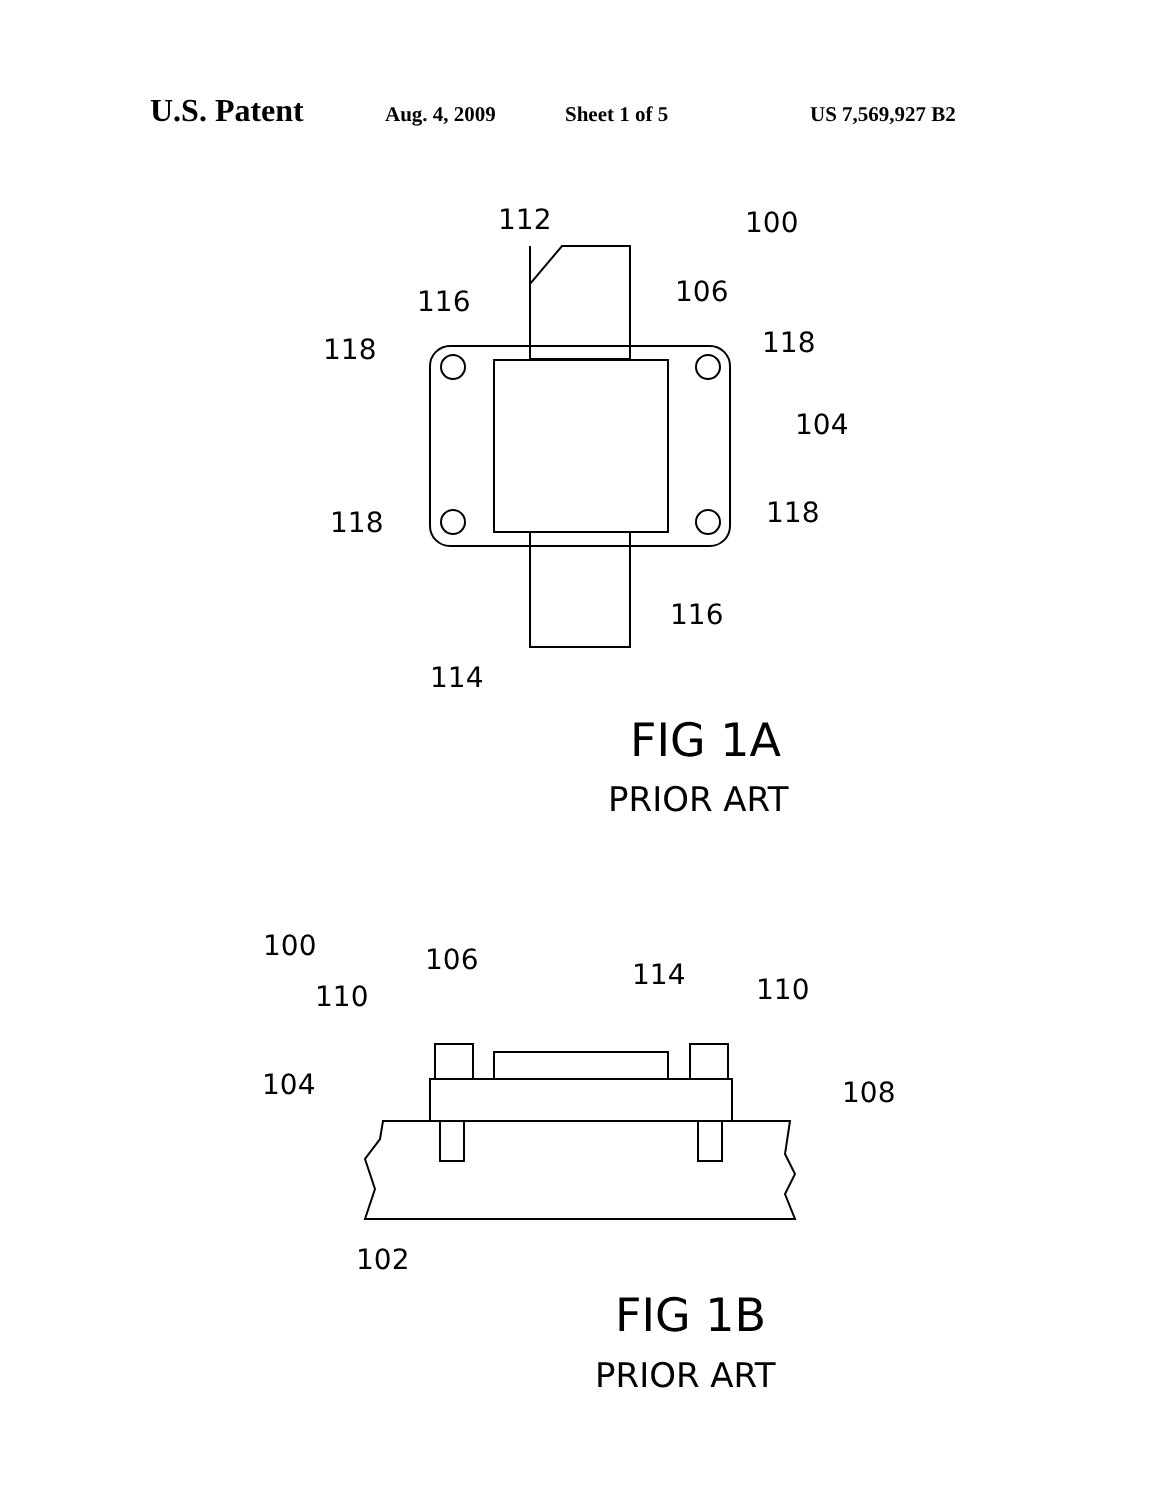U.S. Patent Aug. 4, 2009 Sheet 1 of 5 US 7,569,927 B2
112
100
116
106
118
118
104
118
118
116
114
FIG 1A
PRIOR ART
100
106
114
110
110
104
108
102
FIG 1B
PRIOR ART